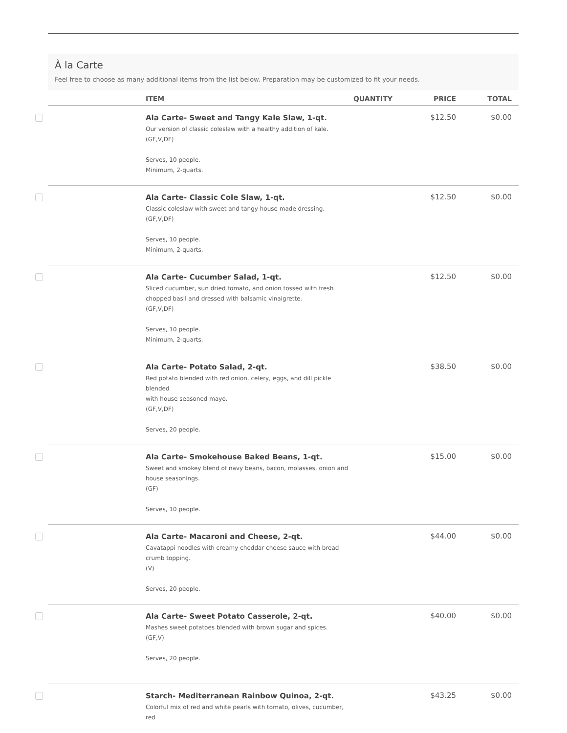À la Carte
Feel free to choose as many additional items from the list below. Preparation may be customized to fit your needs.
| | ITEM | QUANTITY | PRICE | TOTAL |
| --- | --- | --- | --- | --- |
| | Ala Carte- Sweet and Tangy Kale Slaw, 1-qt. Our version of classic coleslaw with a healthy addition of kale. (GF,V,DF) Serves, 10 people. Minimum, 2-quarts. | | $12.50 | $0.00 |
| | Ala Carte- Classic Cole Slaw, 1-qt. Classic coleslaw with sweet and tangy house made dressing. (GF,V,DF) Serves, 10 people. Minimum, 2-quarts. | | $12.50 | $0.00 |
| | Ala Carte- Cucumber Salad, 1-qt. Sliced cucumber, sun dried tomato, and onion tossed with fresh chopped basil and dressed with balsamic vinaigrette. (GF,V,DF) Serves, 10 people. Minimum, 2-quarts. | | $12.50 | $0.00 |
| | Ala Carte- Potato Salad, 2-qt. Red potato blended with red onion, celery, eggs, and dill pickle blended with house seasoned mayo. (GF,V,DF) Serves, 20 people. | | $38.50 | $0.00 |
| | Ala Carte- Smokehouse Baked Beans, 1-qt. Sweet and smokey blend of navy beans, bacon, molasses, onion and house seasonings. (GF) Serves, 10 people. | | $15.00 | $0.00 |
| | Ala Carte- Macaroni and Cheese, 2-qt. Cavatappi noodles with creamy cheddar cheese sauce with bread crumb topping. (V) Serves, 20 people. | | $44.00 | $0.00 |
| | Ala Carte- Sweet Potato Casserole, 2-qt. Mashes sweet potatoes blended with brown sugar and spices. (GF,V) Serves, 20 people. | | $40.00 | $0.00 |
| | Starch- Mediterranean Rainbow Quinoa, 2-qt. Colorful mix of red and white pearls with tomato, olives, cucumber, red | | $43.25 | $0.00 |